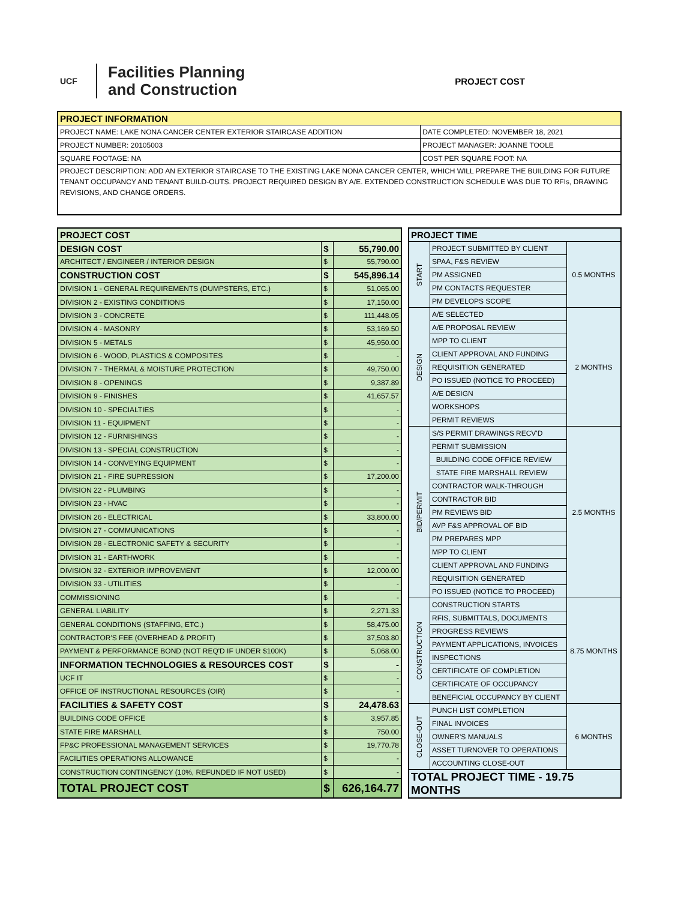UCF
Facilities Planning
and Construction
PROJECT COST
| PROJECT INFORMATION | |
| --- | --- |
| PROJECT NAME: LAKE NONA CANCER CENTER EXTERIOR STAIRCASE ADDITION | DATE COMPLETED: NOVEMBER 18, 2021 |
| PROJECT NUMBER: 20105003 | PROJECT MANAGER: JOANNE TOOLE |
| SQUARE FOOTAGE: NA | COST PER SQUARE FOOT: NA |
| PROJECT DESCRIPTION: ADD AN EXTERIOR STAIRCASE TO THE EXISTING LAKE NONA CANCER CENTER, WHICH WILL PREPARE THE BUILDING FOR FUTURE TENANT OCCUPANCY AND TENANT BUILD-OUTS. PROJECT REQUIRED DESIGN BY A/E. EXTENDED CONSTRUCTION SCHEDULE WAS DUE TO RFIs, DRAWING REVISIONS, AND CHANGE ORDERS. | |
| PROJECT COST | | |
| DESIGN COST | $ | 55,790.00 |
| ARCHITECT / ENGINEER / INTERIOR DESIGN | $ | 55,790.00 |
| CONSTRUCTION COST | $ | 545,896.14 |
| DIVISION 1 - GENERAL REQUIREMENTS (DUMPSTERS, ETC.) | $ | 51,065.00 |
| DIVISION 2 - EXISTING CONDITIONS | $ | 17,150.00 |
| DIVISION 3 - CONCRETE | $ | 111,448.05 |
| DIVISION 4 - MASONRY | $ | 53,169.50 |
| DIVISION 5 - METALS | $ | 45,950.00 |
| DIVISION 6 - WOOD, PLASTICS & COMPOSITES | $ | - |
| DIVISION 7 - THERMAL & MOISTURE PROTECTION | $ | 49,750.00 |
| DIVISION 8 - OPENINGS | $ | 9,387.89 |
| DIVISION 9 - FINISHES | $ | 41,657.57 |
| DIVISION 10 - SPECIALTIES | $ | - |
| DIVISION 11 - EQUIPMENT | $ | - |
| DIVISION 12 - FURNISHINGS | $ | - |
| DIVISION 13 - SPECIAL CONSTRUCTION | $ | - |
| DIVISION 14 - CONVEYING EQUIPMENT | $ | - |
| DIVISION 21 - FIRE SUPRESSION | $ | 17,200.00 |
| DIVISION 22 - PLUMBING | $ | - |
| DIVISION 23 - HVAC | $ | - |
| DIVISION 26 - ELECTRICAL | $ | 33,800.00 |
| DIVISION 27 - COMMUNICATIONS | $ | - |
| DIVISION 28 - ELECTRONIC SAFETY & SECURITY | $ | - |
| DIVISION 31 - EARTHWORK | $ | - |
| DIVISION 32 - EXTERIOR IMPROVEMENT | $ | 12,000.00 |
| DIVISION 33 - UTILITIES | $ | - |
| COMMISSIONING | $ | - |
| GENERAL LIABILITY | $ | 2,271.33 |
| GENERAL CONDITIONS (STAFFING, ETC.) | $ | 58,475.00 |
| CONTRACTOR'S FEE (OVERHEAD & PROFIT) | $ | 37,503.80 |
| PAYMENT & PERFORMANCE BOND (NOT REQ'D IF UNDER $100K) | $ | 5,068.00 |
| INFORMATION TECHNOLOGIES & RESOURCES COST | $ | - |
| UCF IT | $ | - |
| OFFICE OF INSTRUCTIONAL RESOURCES (OIR) | $ | - |
| FACILITIES & SAFETY COST | $ | 24,478.63 |
| BUILDING CODE OFFICE | $ | 3,957.85 |
| STATE FIRE MARSHALL | $ | 750.00 |
| FP&C PROFESSIONAL MANAGEMENT SERVICES | $ | 19,770.78 |
| FACILITIES OPERATIONS ALLOWANCE | $ | - |
| CONSTRUCTION CONTINGENCY (10%, REFUNDED IF NOT USED) | $ | - |
| TOTAL PROJECT COST | $ | 626,164.77 |
| PROJECT TIME | | |
| START | PROJECT SUBMITTED BY CLIENT | 0.5 MONTHS |
| | SPAA, F&S REVIEW | |
| | PM ASSIGNED | |
| | PM CONTACTS REQUESTER | |
| | PM DEVELOPS SCOPE | |
| DESIGN | A/E SELECTED | 2 MONTHS |
| | A/E PROPOSAL REVIEW | |
| | MPP TO CLIENT | |
| | CLIENT APPROVAL AND FUNDING | |
| | REQUISITION GENERATED | |
| | PO ISSUED (NOTICE TO PROCEED) | |
| | A/E DESIGN | |
| | WORKSHOPS | |
| | PERMIT REVIEWS | |
| BID/PERMIT | S/S PERMIT DRAWINGS RECV'D | 2.5 MONTHS |
| | PERMIT SUBMISSION | |
| | BUILDING CODE OFFICE REVIEW | |
| | STATE FIRE MARSHALL REVIEW | |
| | CONTRACTOR WALK-THROUGH | |
| | CONTRACTOR BID | |
| | PM REVIEWS BID | |
| | AVP F&S APPROVAL OF BID | |
| | PM PREPARES MPP | |
| | MPP TO CLIENT | |
| | CLIENT APPROVAL AND FUNDING | |
| | REQUISITION GENERATED | |
| | PO ISSUED (NOTICE TO PROCEED) | |
| CONSTRUCTION | CONSTRUCTION STARTS | 8.75 MONTHS |
| | RFIS, SUBMITTALS, DOCUMENTS | |
| | PROGRESS REVIEWS | |
| | PAYMENT APPLICATIONS, INVOICES | |
| | INSPECTIONS | |
| | CERTIFICATE OF COMPLETION | |
| | CERTIFICATE OF OCCUPANCY | |
| | BENEFICIAL OCCUPANCY BY CLIENT | |
| CLOSE-OUT | PUNCH LIST COMPLETION | 6 MONTHS |
| | FINAL INVOICES | |
| | OWNER'S MANUALS | |
| | ASSET TURNOVER TO OPERATIONS | |
| | ACCOUNTING CLOSE-OUT | |
| TOTAL PROJECT TIME - 19.75 MONTHS | | |